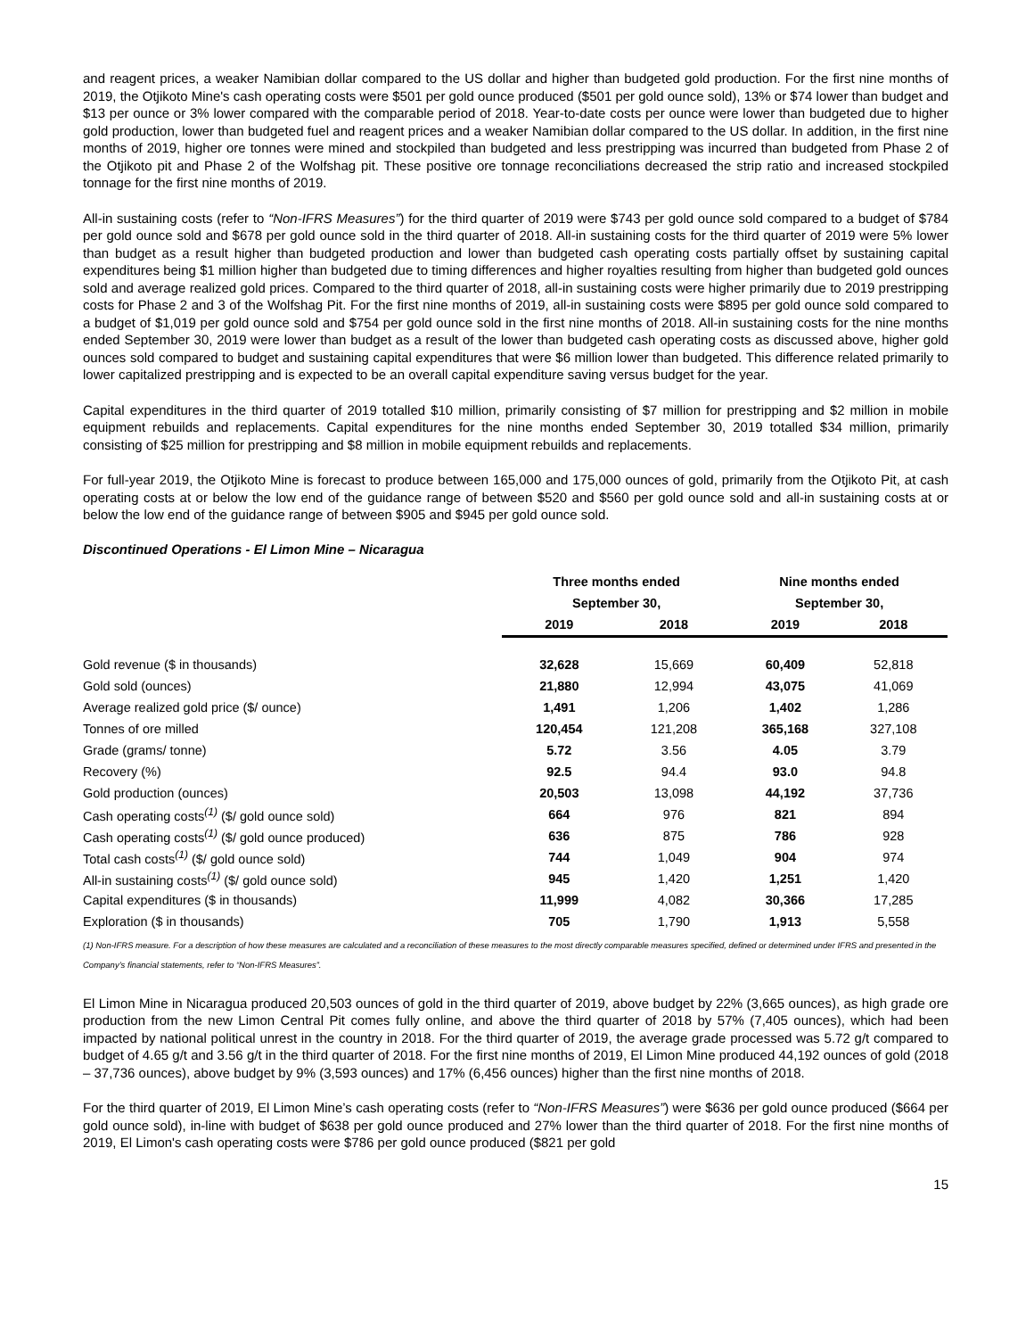and reagent prices, a weaker Namibian dollar compared to the US dollar and higher than budgeted gold production. For the first nine months of 2019, the Otjikoto Mine's cash operating costs were $501 per gold ounce produced ($501 per gold ounce sold), 13% or $74 lower than budget and $13 per ounce or 3% lower compared with the comparable period of 2018. Year-to-date costs per ounce were lower than budgeted due to higher gold production, lower than budgeted fuel and reagent prices and a weaker Namibian dollar compared to the US dollar. In addition, in the first nine months of 2019, higher ore tonnes were mined and stockpiled than budgeted and less prestripping was incurred than budgeted from Phase 2 of the Otjikoto pit and Phase 2 of the Wolfshag pit. These positive ore tonnage reconciliations decreased the strip ratio and increased stockpiled tonnage for the first nine months of 2019.
All-in sustaining costs (refer to “Non-IFRS Measures”) for the third quarter of 2019 were $743 per gold ounce sold compared to a budget of $784 per gold ounce sold and $678 per gold ounce sold in the third quarter of 2018. All-in sustaining costs for the third quarter of 2019 were 5% lower than budget as a result higher than budgeted production and lower than budgeted cash operating costs partially offset by sustaining capital expenditures being $1 million higher than budgeted due to timing differences and higher royalties resulting from higher than budgeted gold ounces sold and average realized gold prices. Compared to the third quarter of 2018, all-in sustaining costs were higher primarily due to 2019 prestripping costs for Phase 2 and 3 of the Wolfshag Pit. For the first nine months of 2019, all-in sustaining costs were $895 per gold ounce sold compared to a budget of $1,019 per gold ounce sold and $754 per gold ounce sold in the first nine months of 2018. All-in sustaining costs for the nine months ended September 30, 2019 were lower than budget as a result of the lower than budgeted cash operating costs as discussed above, higher gold ounces sold compared to budget and sustaining capital expenditures that were $6 million lower than budgeted. This difference related primarily to lower capitalized prestripping and is expected to be an overall capital expenditure saving versus budget for the year.
Capital expenditures in the third quarter of 2019 totalled $10 million, primarily consisting of $7 million for prestripping and $2 million in mobile equipment rebuilds and replacements. Capital expenditures for the nine months ended September 30, 2019 totalled $34 million, primarily consisting of $25 million for prestripping and $8 million in mobile equipment rebuilds and replacements.
For full-year 2019, the Otjikoto Mine is forecast to produce between 165,000 and 175,000 ounces of gold, primarily from the Otjikoto Pit, at cash operating costs at or below the low end of the guidance range of between $520 and $560 per gold ounce sold and all-in sustaining costs at or below the low end of the guidance range of between $905 and $945 per gold ounce sold.
Discontinued Operations - El Limon Mine – Nicaragua
| | Three months ended | | Nine months ended | |
| --- | --- | --- | --- | --- |
| | September 30, | | September 30, | |
| | 2019 | 2018 | 2019 | 2018 |
| Gold revenue ($ in thousands) | 32,628 | 15,669 | 60,409 | 52,818 |
| Gold sold (ounces) | 21,880 | 12,994 | 43,075 | 41,069 |
| Average realized gold price ($/ ounce) | 1,491 | 1,206 | 1,402 | 1,286 |
| Tonnes of ore milled | 120,454 | 121,208 | 365,168 | 327,108 |
| Grade (grams/ tonne) | 5.72 | 3.56 | 4.05 | 3.79 |
| Recovery (%) | 92.5 | 94.4 | 93.0 | 94.8 |
| Gold production (ounces) | 20,503 | 13,098 | 44,192 | 37,736 |
| Cash operating costs<sup>(1)</sup> ($/ gold ounce sold) | 664 | 976 | 821 | 894 |
| Cash operating costs<sup>(1)</sup> ($/ gold ounce produced) | 636 | 875 | 786 | 928 |
| Total cash costs<sup>(1)</sup> ($/ gold ounce sold) | 744 | 1,049 | 904 | 974 |
| All-in sustaining costs<sup>(1)</sup> ($/ gold ounce sold) | 945 | 1,420 | 1,251 | 1,420 |
| Capital expenditures ($ in thousands) | 11,999 | 4,082 | 30,366 | 17,285 |
| Exploration ($ in thousands) | 705 | 1,790 | 1,913 | 5,558 |
(1) Non-IFRS measure. For a description of how these measures are calculated and a reconciliation of these measures to the most directly comparable measures specified, defined or determined under IFRS and presented in the Company’s financial statements, refer to “Non-IFRS Measures”.
El Limon Mine in Nicaragua produced 20,503 ounces of gold in the third quarter of 2019, above budget by 22% (3,665 ounces), as high grade ore production from the new Limon Central Pit comes fully online, and above the third quarter of 2018 by 57% (7,405 ounces), which had been impacted by national political unrest in the country in 2018. For the third quarter of 2019, the average grade processed was 5.72 g/t compared to budget of 4.65 g/t and 3.56 g/t in the third quarter of 2018. For the first nine months of 2019, El Limon Mine produced 44,192 ounces of gold (2018 – 37,736 ounces), above budget by 9% (3,593 ounces) and 17% (6,456 ounces) higher than the first nine months of 2018.
For the third quarter of 2019, El Limon Mine’s cash operating costs (refer to “Non-IFRS Measures”) were $636 per gold ounce produced ($664 per gold ounce sold), in-line with budget of $638 per gold ounce produced and 27% lower than the third quarter of 2018. For the first nine months of 2019, El Limon's cash operating costs were $786 per gold ounce produced ($821 per gold
15